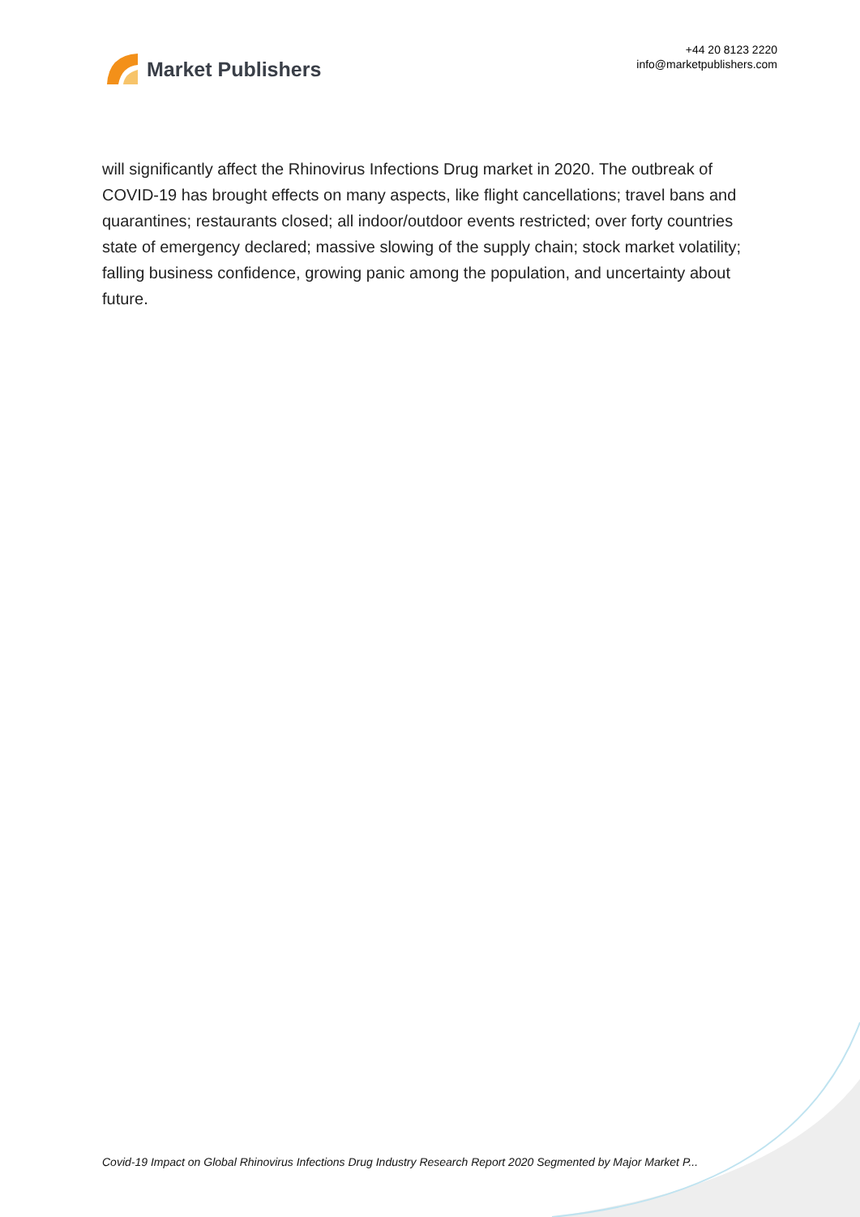Market Publishers
+44 20 8123 2220
info@marketpublishers.com
will significantly affect the Rhinovirus Infections Drug market in 2020. The outbreak of COVID-19 has brought effects on many aspects, like flight cancellations; travel bans and quarantines; restaurants closed; all indoor/outdoor events restricted; over forty countries state of emergency declared; massive slowing of the supply chain; stock market volatility; falling business confidence, growing panic among the population, and uncertainty about future.
Covid-19 Impact on Global Rhinovirus Infections Drug Industry Research Report 2020 Segmented by Major Market P...